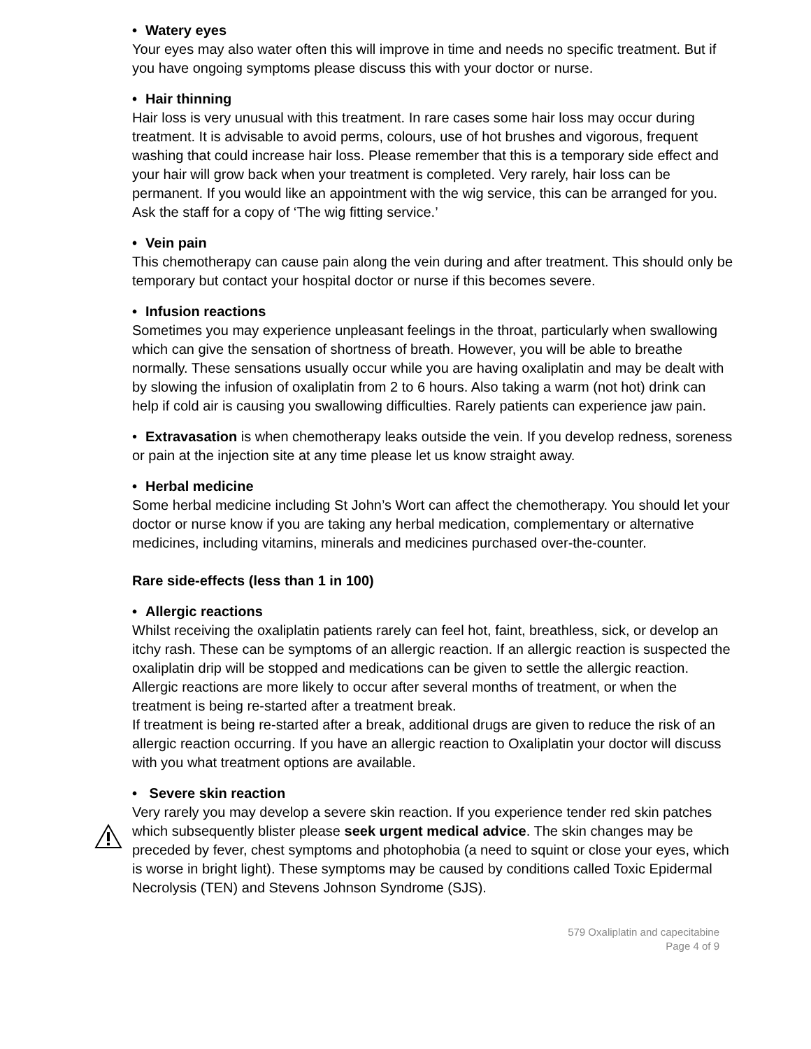• Watery eyes
Your eyes may also water often this will improve in time and needs no specific treatment. But if you have ongoing symptoms please discuss this with your doctor or nurse.
• Hair thinning
Hair loss is very unusual with this treatment. In rare cases some hair loss may occur during treatment. It is advisable to avoid perms, colours, use of hot brushes and vigorous, frequent washing that could increase hair loss. Please remember that this is a temporary side effect and your hair will grow back when your treatment is completed. Very rarely, hair loss can be permanent. If you would like an appointment with the wig service, this can be arranged for you. Ask the staff for a copy of ‘The wig fitting service.’
• Vein pain
This chemotherapy can cause pain along the vein during and after treatment. This should only be temporary but contact your hospital doctor or nurse if this becomes severe.
• Infusion reactions
Sometimes you may experience unpleasant feelings in the throat, particularly when swallowing which can give the sensation of shortness of breath. However, you will be able to breathe normally. These sensations usually occur while you are having oxaliplatin and may be dealt with by slowing the infusion of oxaliplatin from 2 to 6 hours. Also taking a warm (not hot) drink can help if cold air is causing you swallowing difficulties. Rarely patients can experience jaw pain.
• Extravasation is when chemotherapy leaks outside the vein. If you develop redness, soreness or pain at the injection site at any time please let us know straight away.
• Herbal medicine
Some herbal medicine including St John’s Wort can affect the chemotherapy. You should let your doctor or nurse know if you are taking any herbal medication, complementary or alternative medicines, including vitamins, minerals and medicines purchased over-the-counter.
Rare side-effects (less than 1 in 100)
• Allergic reactions
Whilst receiving the oxaliplatin patients rarely can feel hot, faint, breathless, sick, or develop an itchy rash. These can be symptoms of an allergic reaction. If an allergic reaction is suspected the oxaliplatin drip will be stopped and medications can be given to settle the allergic reaction. Allergic reactions are more likely to occur after several months of treatment, or when the treatment is being re-started after a treatment break.
If treatment is being re-started after a break, additional drugs are given to reduce the risk of an allergic reaction occurring. If you have an allergic reaction to Oxaliplatin your doctor will discuss with you what treatment options are available.
• Severe skin reaction
Very rarely you may develop a severe skin reaction. If you experience tender red skin patches which subsequently blister please seek urgent medical advice. The skin changes may be preceded by fever, chest symptoms and photophobia (a need to squint or close your eyes, which is worse in bright light). These symptoms may be caused by conditions called Toxic Epidermal Necrolysis (TEN) and Stevens Johnson Syndrome (SJS).
579 Oxaliplatin and capecitabine
Page 4 of 9